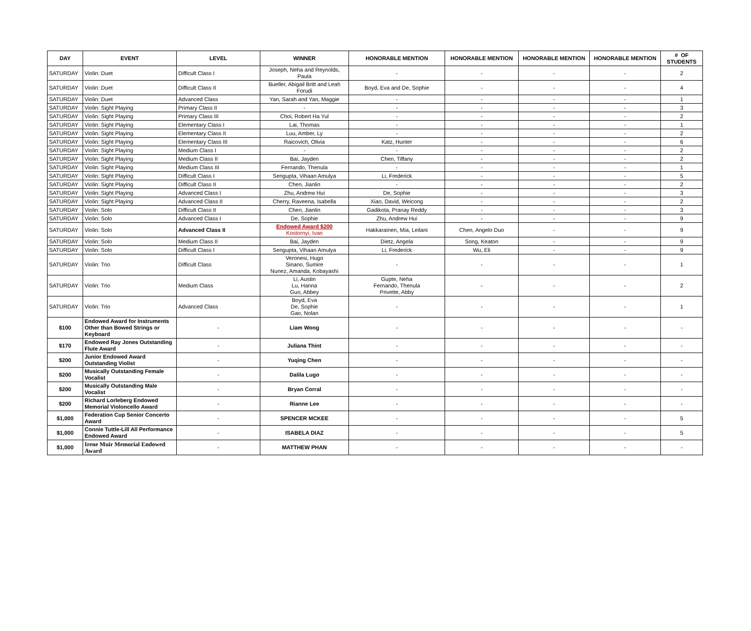| DAY | EVENT | LEVEL | WINNER | HONORABLE MENTION | HONORABLE MENTION | HONORABLE MENTION | HONORABLE MENTION | # OF STUDENTS |
| --- | --- | --- | --- | --- | --- | --- | --- | --- |
| SATURDAY | Violin: Duet | Difficult Class I | Joseph, Neha and Reynolds, Paula | - | - | - | - | 2 |
| SATURDAY | Violin: Duet | Difficult Class II | Bueller, Abigail Britt and Leah Forudi | Boyd, Eva and De, Sophie | - | - | - | 4 |
| SATURDAY | Violin: Duet | Advanced Class | Yan, Sarah and Yan, Maggie | - | - | - | - | 1 |
| SATURDAY | Violin: Sight Playing | Primary Class II | - | - | - | - | - | 3 |
| SATURDAY | Violin: Sight Playing | Primary Class III | Choi, Robert Ha Yul | - | - | - | - | 2 |
| SATURDAY | Violin: Sight Playing | Elementary Class I | Lai, Thomas | - | - | - | - | 1 |
| SATURDAY | Violin: Sight Playing | Elementary Class II | Luu, Amber, Ly | - | - | - | - | 2 |
| SATURDAY | Violin: Sight Playing | Elementary Class III | Raicovich, Olivia | Katz, Hunter | - | - | - | 6 |
| SATURDAY | Violin: Sight Playing | Medium Class I | - | - | - | - | - | 2 |
| SATURDAY | Violin: Sight Playing | Medium Class II | Bai, Jayden | Chen, Tiffany | - | - | - | 2 |
| SATURDAY | Violin: Sight Playing | Medium Class III | Fernando, Thenula | - | - | - | - | 1 |
| SATURDAY | Violin: Sight Playing | Difficult Class I | Sengupta, Vihaan Amulya | Li, Frederick | - | - | - | 5 |
| SATURDAY | Violin: Sight Playing | Difficult Class II | Chen, Jianlin | - | - | - | - | 2 |
| SATURDAY | Violin: Sight Playing | Advanced Class I | Zhu, Andrew Hui | De, Sophie | - | - | - | 3 |
| SATURDAY | Violin: Sight Playing | Advanced Class II | Cherry, Raveena, Isabella | Xiao, David, Weicong | - | - | - | 2 |
| SATURDAY | Violin: Solo | Difficult Class II | Chen, Jianlin | Gadikota, Pranay Reddy | - | - | - | 3 |
| SATURDAY | Violin: Solo | Advanced Class I | De, Sophie | Zhu, Andrew Hui | - | - | - | 9 |
| SATURDAY | Violin: Solo | Advanced Class II | Endowed Award $200 Kostornyi, Ivan | Hakkarainen, Mia, Leilani | Chen, Angelo Duo | - | - | 9 |
| SATURDAY | Violin: Solo | Medium Class II | Bai, Jayden | Dietz, Angela | Song, Keaton | - | - | 9 |
| SATURDAY | Violin: Solo | Difficult Class I | Sengupta, Vihaan Amulya | Li, Frederick | Wu, Eli | - | - | 9 |
| SATURDAY | Violin: Trio | Difficult Class | Veronesi, Hugo Sinano, Sumire Nunez, Amanda, Kobayashi | - | - | - | - | 1 |
| SATURDAY | Violin: Trio | Medium Class | Li, Austin Lu, Hanna Guo, Abbey | Gupte, Neha Fernando, Thenula Privette, Abby | - | - | - | 2 |
| SATURDAY | Violin: Trio | Advanced Class | Boyd, Eva De, Sophie Gao, Nolan | - | - | - | - | 1 |
| $100 | Endowed Award for Instruments Other than Bowed Strings or Keyboard | - | Liam Wong | - | - | - | - | - |
| $170 | Endowed Ray Jones Outstanding Flute Award | - | Juliana Thint | - | - | - | - | - |
| $200 | Junior Endowed Award Outstanding Violist | - | Yuqing Chen | - | - | - | - | - |
| $200 | Musically Outstanding Female Vocalist | - | Dalila Lugo | - | - | - | - | - |
| $200 | Musically Outstanding Male Vocalist | - | Bryan Corral | - | - | - | - | - |
| $200 | Richard Lorleberg Endowed Memorial Violoncello Award | - | Rianne Lee | - | - | - | - | - |
| $1,000 | Federation Cup Senior Concerto Award | - | SPENCER MCKEE | - | - | - | - | 5 |
| $1,000 | Connie Tuttle-Lill All Performance Endowed Award | - | ISABELA DIAZ | - | - | - | - | 5 |
| $1,000 | Irene Muir Memorial Endowed Award | - | MATTHEW PHAN | - | - | - | - | - |